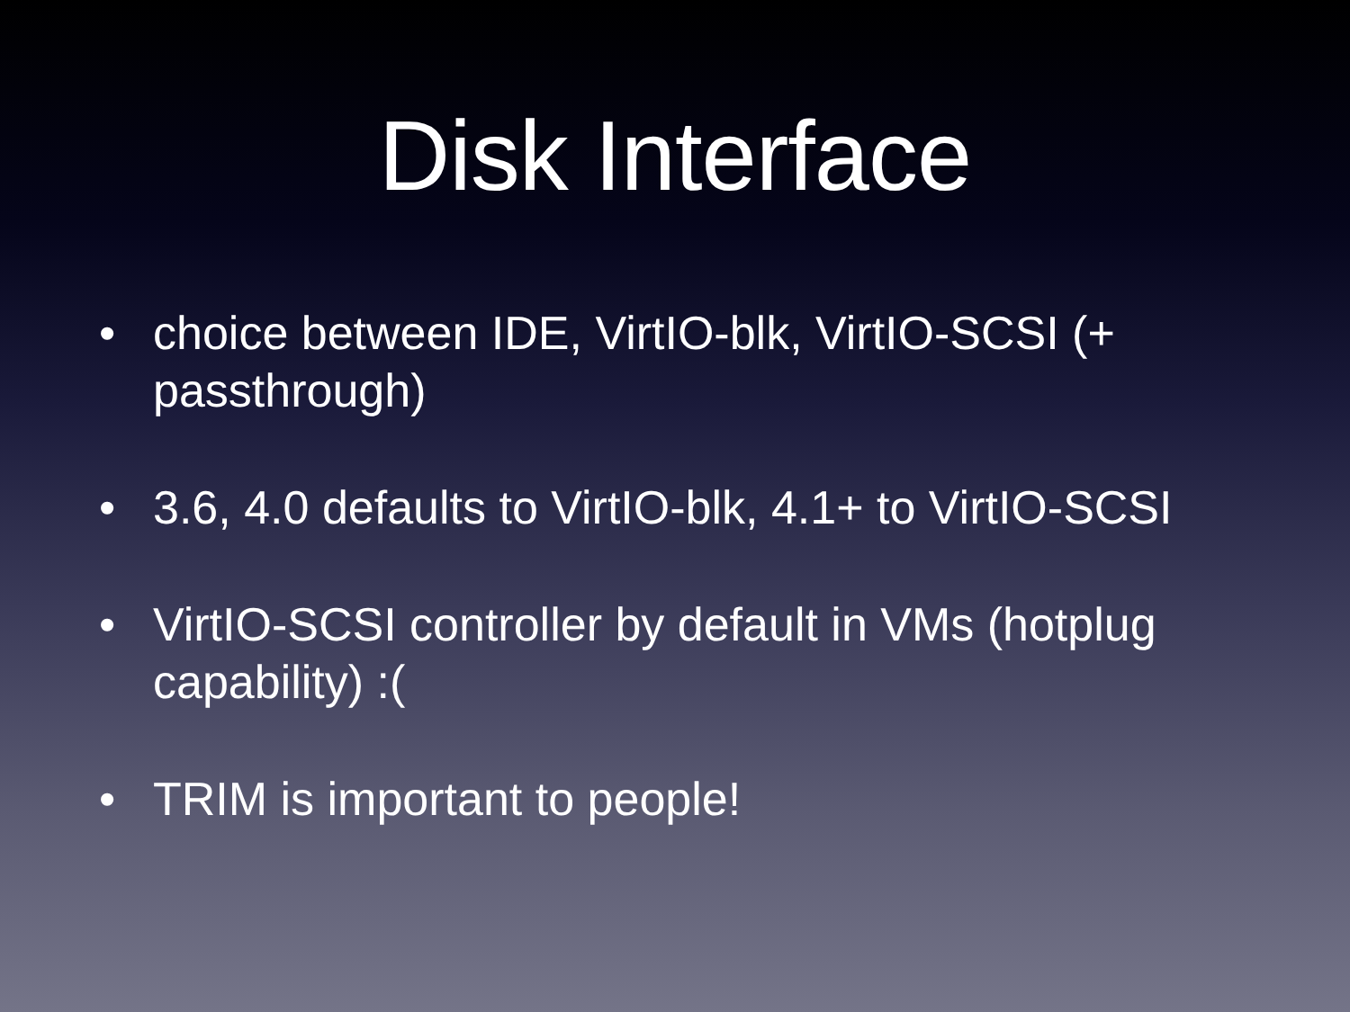Disk Interface
• choice between IDE, VirtIO-blk, VirtIO-SCSI (+ passthrough)
• 3.6, 4.0 defaults to VirtIO-blk, 4.1+ to VirtIO-SCSI
• VirtIO-SCSI controller by default in VMs (hotplug capability) :(
• TRIM is important to people!